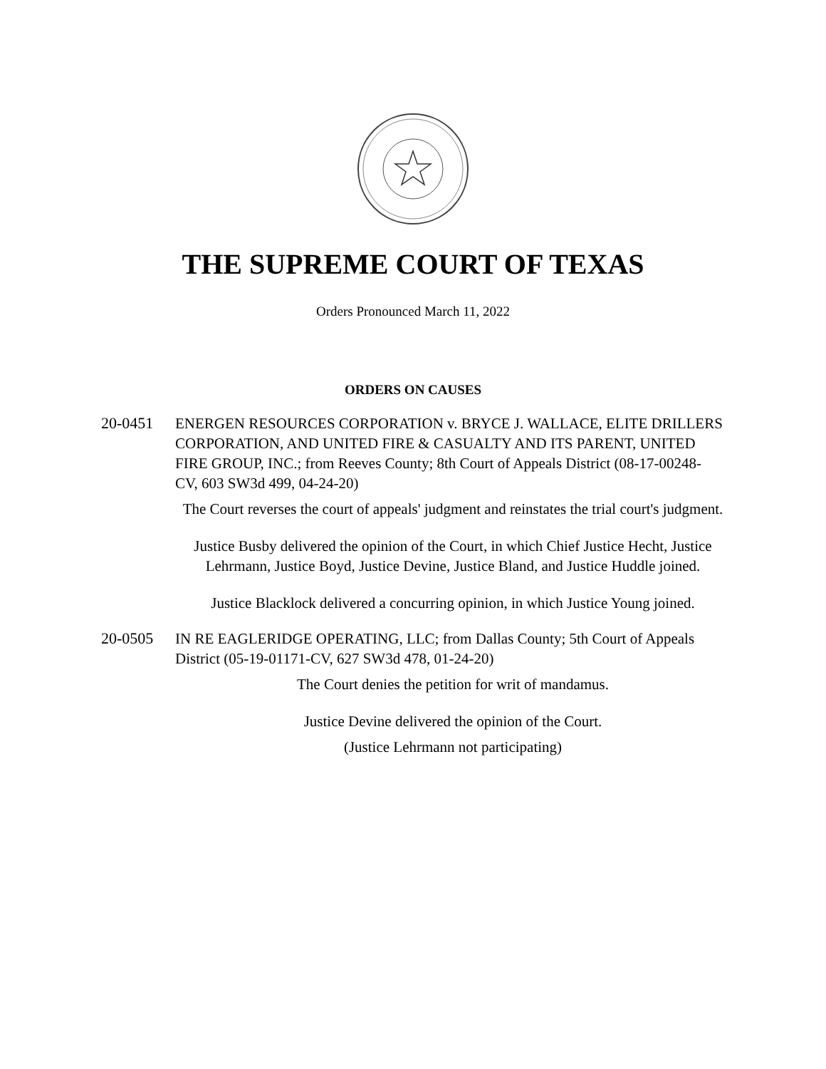THE SUPREME COURT OF TEXAS
Orders Pronounced March 11, 2022
ORDERS ON CAUSES
20-0451 ENERGEN RESOURCES CORPORATION v. BRYCE J. WALLACE, ELITE DRILLERS CORPORATION, AND UNITED FIRE & CASUALTY AND ITS PARENT, UNITED FIRE GROUP, INC.; from Reeves County; 8th Court of Appeals District (08-17-00248-CV, 603 SW3d 499, 04-24-20)
The Court reverses the court of appeals' judgment and reinstates the trial court's judgment.
Justice Busby delivered the opinion of the Court, in which Chief Justice Hecht, Justice Lehrmann, Justice Boyd, Justice Devine, Justice Bland, and Justice Huddle joined.
Justice Blacklock delivered a concurring opinion, in which Justice Young joined.
20-0505 IN RE EAGLERIDGE OPERATING, LLC; from Dallas County; 5th Court of Appeals District (05-19-01171-CV, 627 SW3d 478, 01-24-20)
The Court denies the petition for writ of mandamus.
Justice Devine delivered the opinion of the Court.
(Justice Lehrmann not participating)